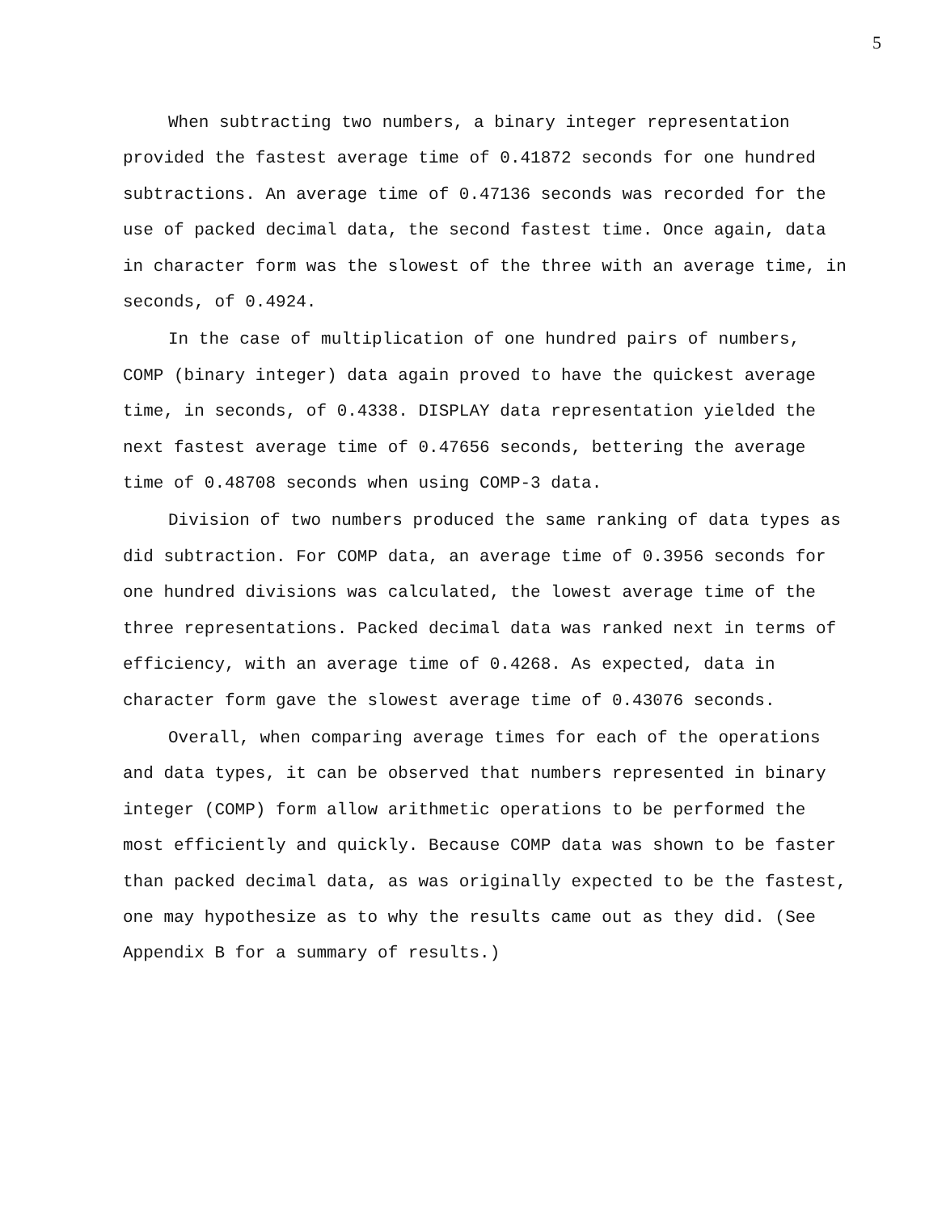5
When subtracting two numbers, a binary integer representation provided the fastest average time of 0.41872 seconds for one hundred subtractions. An average time of 0.47136 seconds was recorded for the use of packed decimal data, the second fastest time. Once again, data in character form was the slowest of the three with an average time, in seconds, of 0.4924.
In the case of multiplication of one hundred pairs of numbers, COMP (binary integer) data again proved to have the quickest average time, in seconds, of 0.4338. DISPLAY data representation yielded the next fastest average time of 0.47656 seconds, bettering the average time of 0.48708 seconds when using COMP-3 data.
Division of two numbers produced the same ranking of data types as did subtraction. For COMP data, an average time of 0.3956 seconds for one hundred divisions was calculated, the lowest average time of the three representations. Packed decimal data was ranked next in terms of efficiency, with an average time of 0.4268. As expected, data in character form gave the slowest average time of 0.43076 seconds.
Overall, when comparing average times for each of the operations and data types, it can be observed that numbers represented in binary integer (COMP) form allow arithmetic operations to be performed the most efficiently and quickly. Because COMP data was shown to be faster than packed decimal data, as was originally expected to be the fastest, one may hypothesize as to why the results came out as they did. (See Appendix B for a summary of results.)